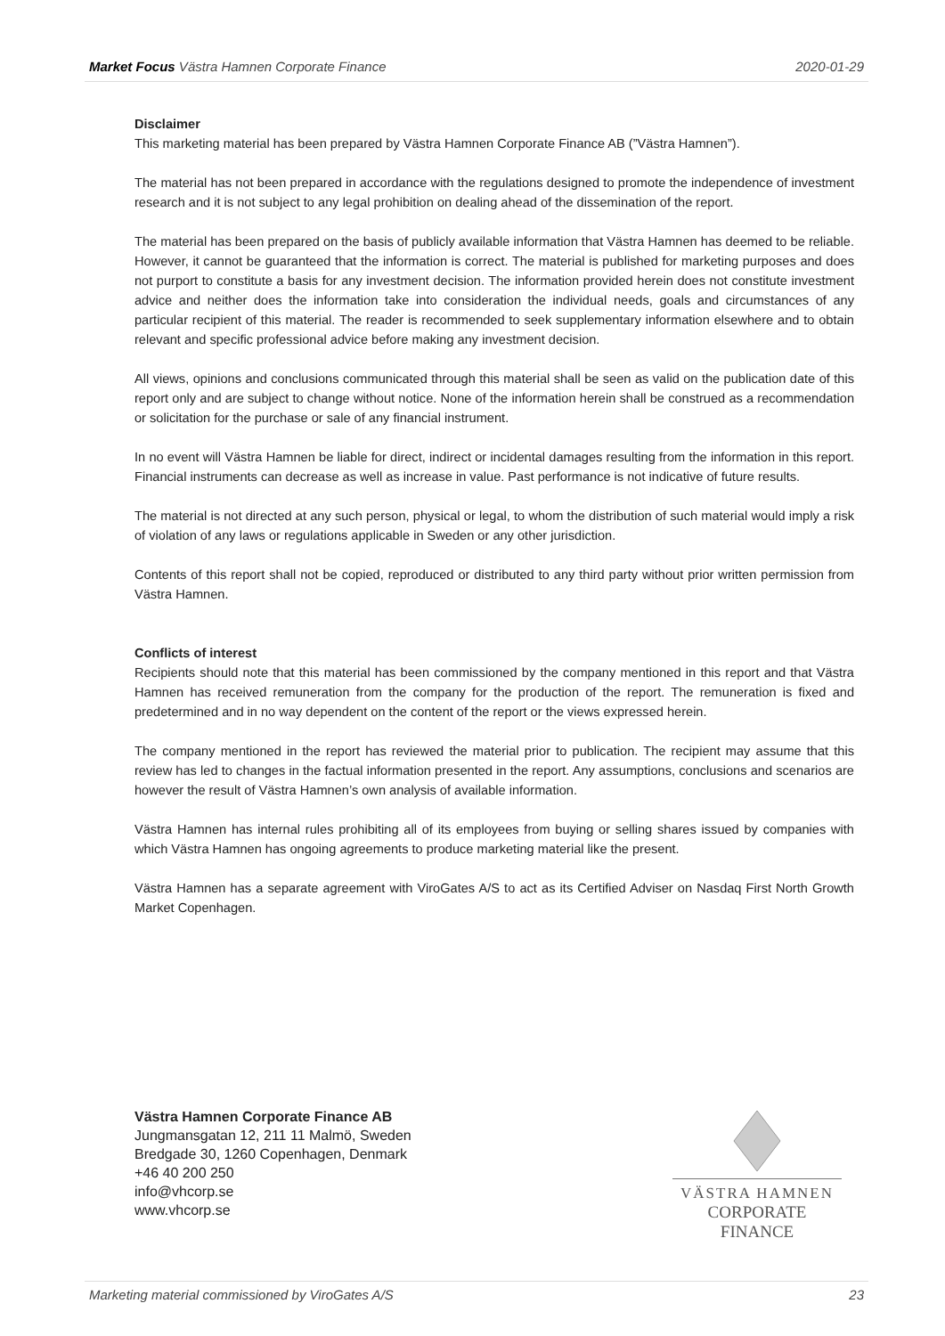Market Focus Västra Hamnen Corporate Finance 2020-01-29
Disclaimer
This marketing material has been prepared by Västra Hamnen Corporate Finance AB (”Västra Hamnen”).
The material has not been prepared in accordance with the regulations designed to promote the independence of investment research and it is not subject to any legal prohibition on dealing ahead of the dissemination of the report.
The material has been prepared on the basis of publicly available information that Västra Hamnen has deemed to be reliable. However, it cannot be guaranteed that the information is correct. The material is published for marketing purposes and does not purport to constitute a basis for any investment decision. The information provided herein does not constitute investment advice and neither does the information take into consideration the individual needs, goals and circumstances of any particular recipient of this material. The reader is recommended to seek supplementary information elsewhere and to obtain relevant and specific professional advice before making any investment decision.
All views, opinions and conclusions communicated through this material shall be seen as valid on the publication date of this report only and are subject to change without notice. None of the information herein shall be construed as a recommendation or solicitation for the purchase or sale of any financial instrument.
In no event will Västra Hamnen be liable for direct, indirect or incidental damages resulting from the information in this report. Financial instruments can decrease as well as increase in value. Past performance is not indicative of future results.
The material is not directed at any such person, physical or legal, to whom the distribution of such material would imply a risk of violation of any laws or regulations applicable in Sweden or any other jurisdiction.
Contents of this report shall not be copied, reproduced or distributed to any third party without prior written permission from Västra Hamnen.
Conflicts of interest
Recipients should note that this material has been commissioned by the company mentioned in this report and that Västra Hamnen has received remuneration from the company for the production of the report. The remuneration is fixed and predetermined and in no way dependent on the content of the report or the views expressed herein.
The company mentioned in the report has reviewed the material prior to publication. The recipient may assume that this review has led to changes in the factual information presented in the report. Any assumptions, conclusions and scenarios are however the result of Västra Hamnen’s own analysis of available information.
Västra Hamnen has internal rules prohibiting all of its employees from buying or selling shares issued by companies with which Västra Hamnen has ongoing agreements to produce marketing material like the present.
Västra Hamnen has a separate agreement with ViroGates A/S to act as its Certified Adviser on Nasdaq First North Growth Market Copenhagen.
Västra Hamnen Corporate Finance AB
Jungmansgatan 12, 211 11 Malmö, Sweden
Bredgade 30, 1260 Copenhagen, Denmark
+46 40 200 250
info@vhcorp.se
www.vhcorp.se
VÄSTRA HAMNEN
CORPORATE FINANCE
Marketing material commissioned by ViroGates A/S 23